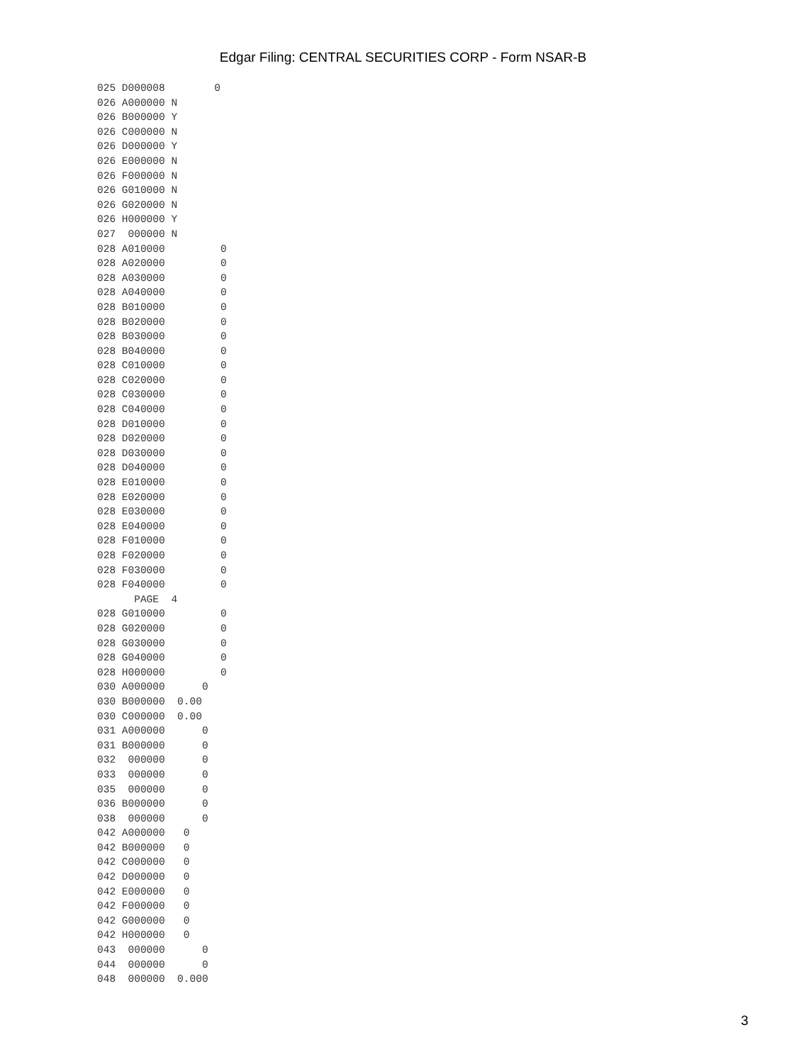Edgar Filing: CENTRAL SECURITIES CORP - Form NSAR-B
025 D000008        0
026 A000000 N
026 B000000 Y
026 C000000 N
026 D000000 Y
026 E000000 N
026 F000000 N
026 G010000 N
026 G020000 N
026 H000000 Y
027  000000 N
028 A010000         0
028 A020000         0
028 A030000         0
028 A040000         0
028 B010000         0
028 B020000         0
028 B030000         0
028 B040000         0
028 C010000         0
028 C020000         0
028 C030000         0
028 C040000         0
028 D010000         0
028 D020000         0
028 D030000         0
028 D040000         0
028 E010000         0
028 E020000         0
028 E030000         0
028 E040000         0
028 F010000         0
028 F020000         0
028 F030000         0
028 F040000         0
      PAGE  4
028 G010000         0
028 G020000         0
028 G030000         0
028 G040000         0
028 H000000         0
030 A000000      0
030 B000000  0.00
030 C000000  0.00
031 A000000      0
031 B000000      0
032  000000      0
033  000000      0
035  000000      0
036 B000000      0
038  000000      0
042 A000000   0
042 B000000   0
042 C000000   0
042 D000000   0
042 E000000   0
042 F000000   0
042 G000000   0
042 H000000   0
043  000000      0
044  000000      0
048  000000  0.000
3